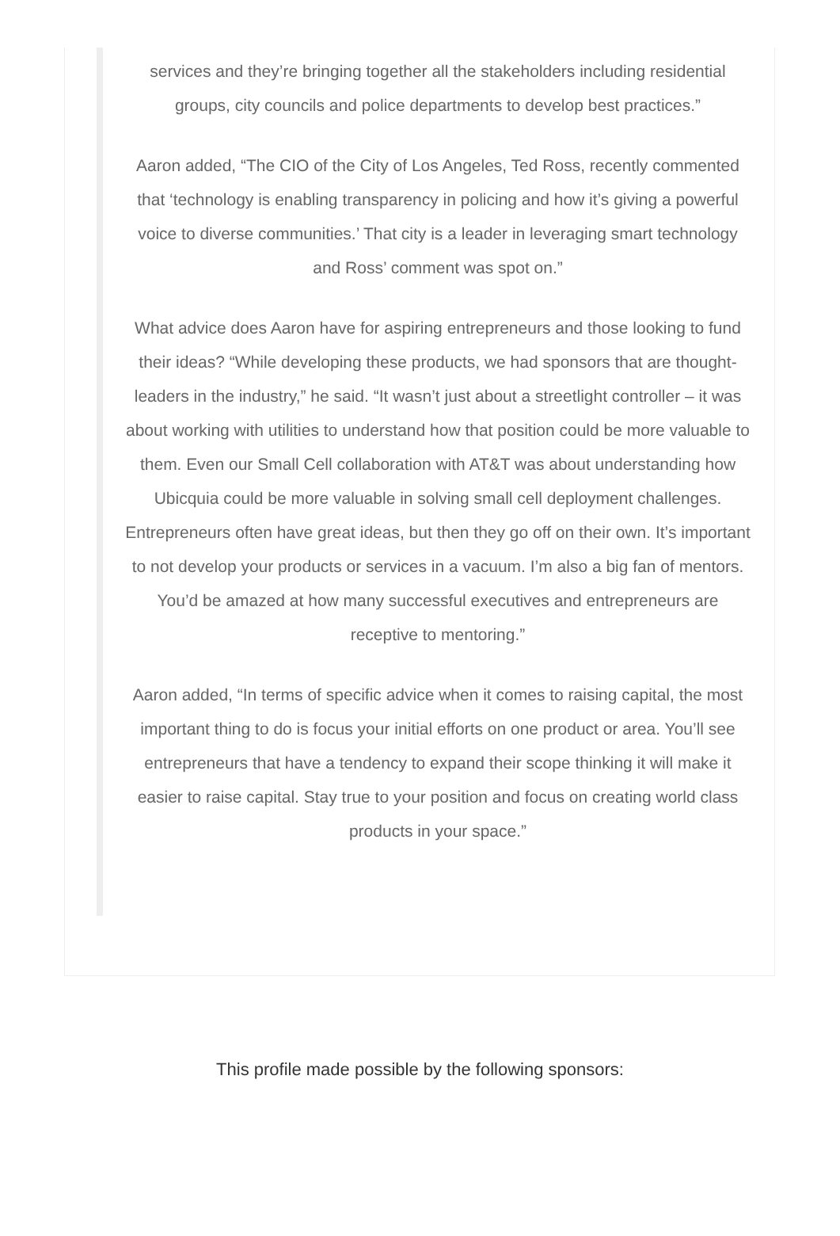services and they’re bringing together all the stakeholders including residential groups, city councils and police departments to develop best practices.”
Aaron added, “The CIO of the City of Los Angeles, Ted Ross, recently commented that ‘technology is enabling transparency in policing and how it’s giving a powerful voice to diverse communities.’ That city is a leader in leveraging smart technology and Ross’ comment was spot on.”
What advice does Aaron have for aspiring entrepreneurs and those looking to fund their ideas? “While developing these products, we had sponsors that are thought-leaders in the industry,” he said. “It wasn’t just about a streetlight controller – it was about working with utilities to understand how that position could be more valuable to them. Even our Small Cell collaboration with AT&T was about understanding how Ubicquia could be more valuable in solving small cell deployment challenges. Entrepreneurs often have great ideas, but then they go off on their own. It’s important to not develop your products or services in a vacuum. I’m also a big fan of mentors. You’d be amazed at how many successful executives and entrepreneurs are receptive to mentoring.”
Aaron added, “In terms of specific advice when it comes to raising capital, the most important thing to do is focus your initial efforts on one product or area. You’ll see entrepreneurs that have a tendency to expand their scope thinking it will make it easier to raise capital. Stay true to your position and focus on creating world class products in your space.”
This profile made possible by the following sponsors: